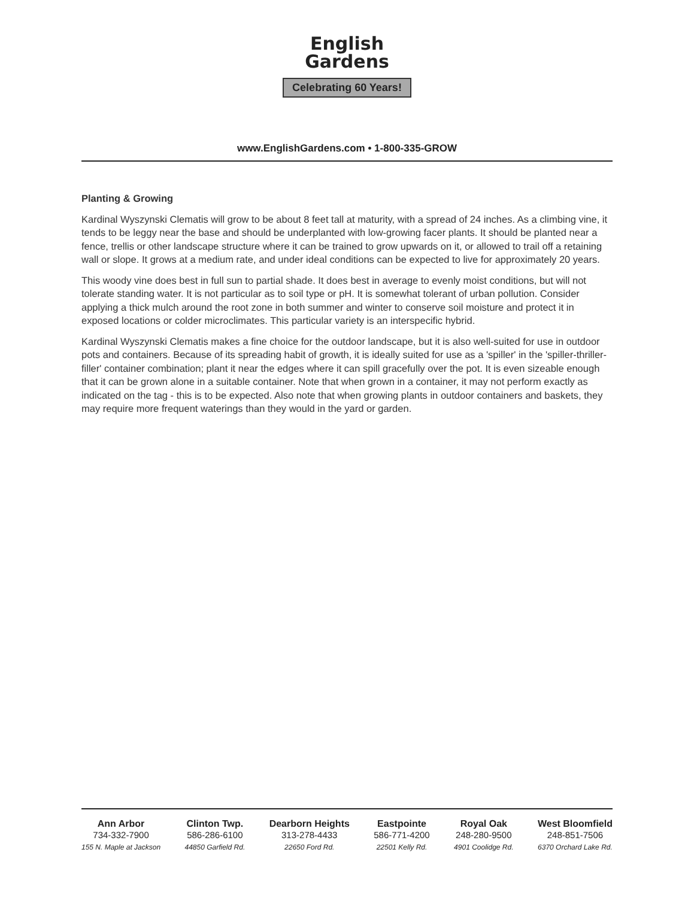English
Gardens
Celebrating 60 Years!
www.EnglishGardens.com • 1-800-335-GROW
Planting & Growing
Kardinal Wyszynski Clematis will grow to be about 8 feet tall at maturity, with a spread of 24 inches. As a climbing vine, it tends to be leggy near the base and should be underplanted with low-growing facer plants. It should be planted near a fence, trellis or other landscape structure where it can be trained to grow upwards on it, or allowed to trail off a retaining wall or slope. It grows at a medium rate, and under ideal conditions can be expected to live for approximately 20 years.
This woody vine does best in full sun to partial shade. It does best in average to evenly moist conditions, but will not tolerate standing water. It is not particular as to soil type or pH. It is somewhat tolerant of urban pollution. Consider applying a thick mulch around the root zone in both summer and winter to conserve soil moisture and protect it in exposed locations or colder microclimates. This particular variety is an interspecific hybrid.
Kardinal Wyszynski Clematis makes a fine choice for the outdoor landscape, but it is also well-suited for use in outdoor pots and containers. Because of its spreading habit of growth, it is ideally suited for use as a 'spiller' in the 'spiller-thriller-filler' container combination; plant it near the edges where it can spill gracefully over the pot. It is even sizeable enough that it can be grown alone in a suitable container. Note that when grown in a container, it may not perform exactly as indicated on the tag - this is to be expected. Also note that when growing plants in outdoor containers and baskets, they may require more frequent waterings than they would in the yard or garden.
Ann Arbor
734-332-7900
155 N. Maple at Jackson
Clinton Twp.
586-286-6100
44850 Garfield Rd.
Dearborn Heights
313-278-4433
22650 Ford Rd.
Eastpointe
586-771-4200
22501 Kelly Rd.
Royal Oak
248-280-9500
4901 Coolidge Rd.
West Bloomfield
248-851-7506
6370 Orchard Lake Rd.